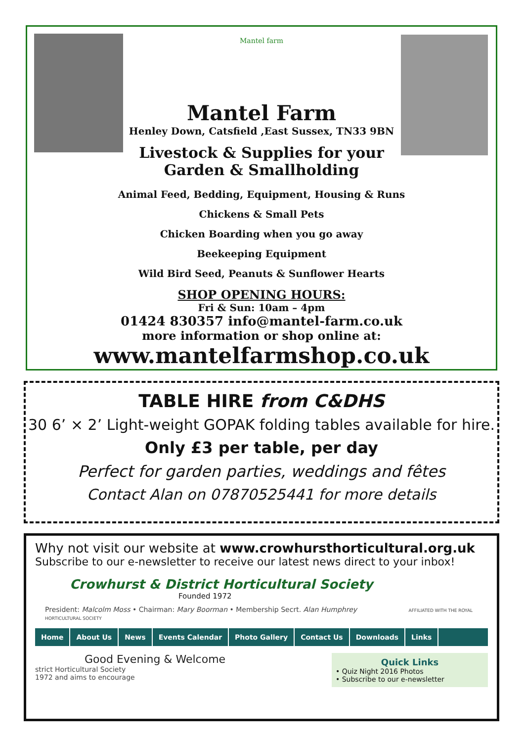Mantel farm
Mantel Farm
Henley Down, Catsfield ,East Sussex, TN33 9BN
Livestock & Supplies for your
Garden & Smallholding
Animal Feed, Bedding, Equipment, Housing & Runs
Chickens & Small Pets
Chicken Boarding when you go away
Beekeeping Equipment
Wild Bird Seed, Peanuts & Sunflower Hearts
SHOP OPENING HOURS:
Fri & Sun: 10am – 4pm
01424 830357 info@mantel-farm.co.uk
more information or shop online at:
www.mantelfarmshop.co.uk
TABLE HIRE from C&DHS
30 6’ × 2’ Light-weight GOPAK folding tables available for hire.
Only £3 per table, per day
Perfect for garden parties, weddings and fêtes
Contact Alan on 07870525441 for more details
Why not visit our website at www.crowhursthorticultural.org.uk
Subscribe to our e-newsletter to receive our latest news direct to your inbox!
Crowhurst & District Horticultural Society
Founded 1972
President: Malcolm Moss • Chairman: Mary Boorman • Membership Secrt. Alan Humphrey AFFILIATED WITH THE ROYAL HORTICULTURAL SOCIETY
Home About Us News Events Calendar Photo Gallery Contact Us Downloads Links
Good Evening & Welcome
strict Horticultural Society
1972 and aims to encourage
Quick Links
• Quiz Night 2016 Photos
• Subscribe to our e-newsletter